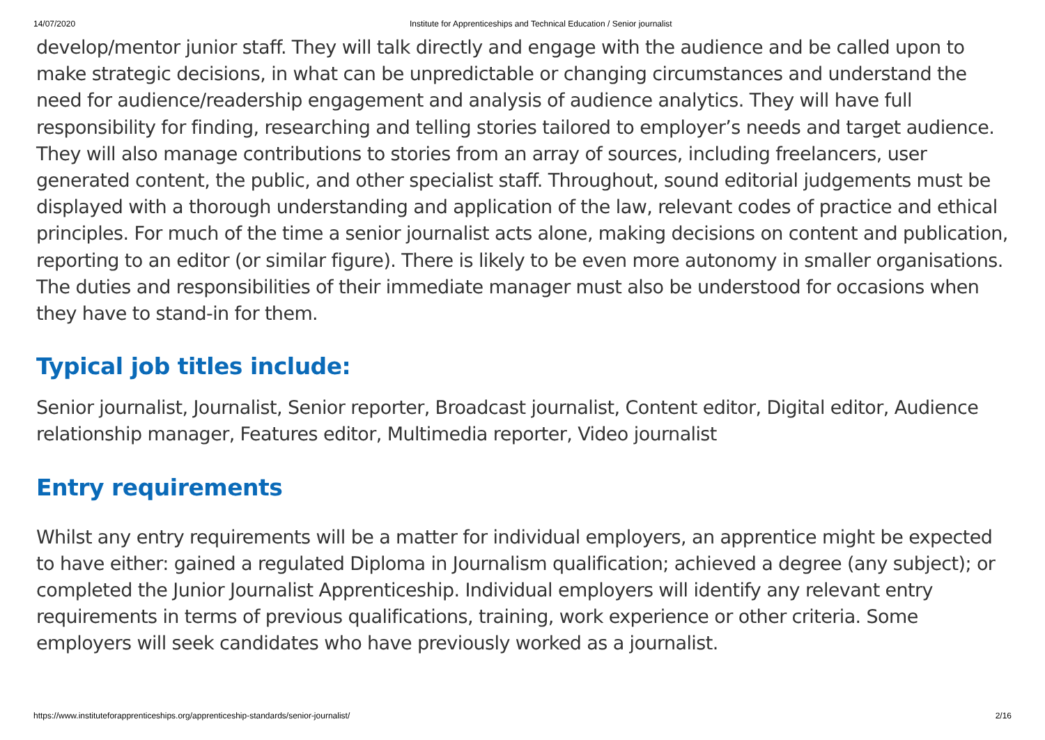14/07/2020 Institute for Apprenticeships and Technical Education / Senior journalist
develop/mentor junior staff. They will talk directly and engage with the audience and be called upon to make strategic decisions, in what can be unpredictable or changing circumstances and understand the need for audience/readership engagement and analysis of audience analytics. They will have full responsibility for finding, researching and telling stories tailored to employer’s needs and target audience. They will also manage contributions to stories from an array of sources, including freelancers, user generated content, the public, and other specialist staff. Throughout, sound editorial judgements must be displayed with a thorough understanding and application of the law, relevant codes of practice and ethical principles. For much of the time a senior journalist acts alone, making decisions on content and publication, reporting to an editor (or similar figure). There is likely to be even more autonomy in smaller organisations. The duties and responsibilities of their immediate manager must also be understood for occasions when they have to stand-in for them.
Typical job titles include:
Senior journalist, Journalist, Senior reporter, Broadcast journalist, Content editor, Digital editor, Audience relationship manager, Features editor, Multimedia reporter, Video journalist
Entry requirements
Whilst any entry requirements will be a matter for individual employers, an apprentice might be expected to have either: gained a regulated Diploma in Journalism qualification; achieved a degree (any subject); or completed the Junior Journalist Apprenticeship. Individual employers will identify any relevant entry requirements in terms of previous qualifications, training, work experience or other criteria. Some employers will seek candidates who have previously worked as a journalist.
https://www.instituteforapprenticeships.org/apprenticeship-standards/senior-journalist/ 2/16